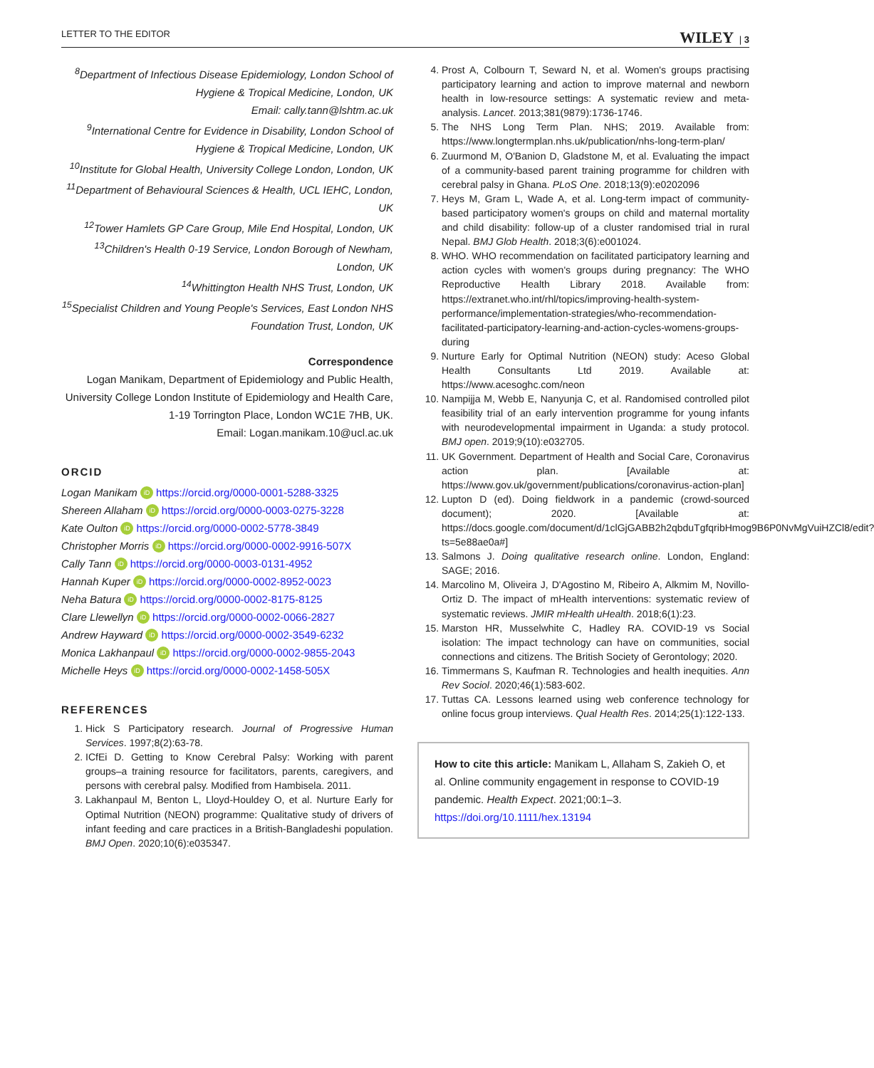LETTER TO THE EDITOR WILEY | 3
<sup>8</sup> Department of Infectious Disease Epidemiology, London School of Hygiene & Tropical Medicine, London, UK
Email: cally.tann@lshtm.ac.uk
<sup>9</sup> International Centre for Evidence in Disability, London School of Hygiene & Tropical Medicine, London, UK
<sup>10</sup> Institute for Global Health, University College London, London, UK
<sup>11</sup> Department of Behavioural Sciences & Health, UCL IEHC, London, UK
<sup>12</sup> Tower Hamlets GP Care Group, Mile End Hospital, London, UK
<sup>13</sup> Children's Health 0-19 Service, London Borough of Newham, London, UK
<sup>14</sup> Whittington Health NHS Trust, London, UK
<sup>15</sup> Specialist Children and Young People's Services, East London NHS Foundation Trust, London, UK
Correspondence
Logan Manikam, Department of Epidemiology and Public Health, University College London Institute of Epidemiology and Health Care, 1-19 Torrington Place, London WC1E 7HB, UK.
Email: Logan.manikam.10@ucl.ac.uk
ORCID
Logan Manikam iD https://orcid.org/0000-0001-5288-3325
Shereen Allaham iD https://orcid.org/0000-0003-0275-3228
Kate Oulton iD https://orcid.org/0000-0002-5778-3849
Christopher Morris iD https://orcid.org/0000-0002-9916-507X
Cally Tann iD https://orcid.org/0000-0003-0131-4952
Hannah Kuper iD https://orcid.org/0000-0002-8952-0023
Neha Batura iD https://orcid.org/0000-0002-8175-8125
Clare Llewellyn iD https://orcid.org/0000-0002-0066-2827
Andrew Hayward iD https://orcid.org/0000-0002-3549-6232
Monica Lakhanpaul iD https://orcid.org/0000-0002-9855-2043
Michelle Heys iD https://orcid.org/0000-0002-1458-505X
REFERENCES
1. Hick S Participatory research. Journal of Progressive Human Services. 1997;8(2):63-78.
2. ICfEi D. Getting to Know Cerebral Palsy: Working with parent groups–a training resource for facilitators, parents, caregivers, and persons with cerebral palsy. Modified from Hambisela. 2011.
3. Lakhanpaul M, Benton L, Lloyd-Houldey O, et al. Nurture Early for Optimal Nutrition (NEON) programme: Qualitative study of drivers of infant feeding and care practices in a British-Bangladeshi population. BMJ Open. 2020;10(6):e035347.
4. Prost A, Colbourn T, Seward N, et al. Women's groups practising participatory learning and action to improve maternal and newborn health in low-resource settings: A systematic review and meta-analysis. Lancet. 2013;381(9879):1736-1746.
5. The NHS Long Term Plan. NHS; 2019. Available from: https://www.longtermplan.nhs.uk/publication/nhs-long-term-plan/
6. Zuurmond M, O'Banion D, Gladstone M, et al. Evaluating the impact of a community-based parent training programme for children with cerebral palsy in Ghana. PLoS One. 2018;13(9):e0202096
7. Heys M, Gram L, Wade A, et al. Long-term impact of community-based participatory women's groups on child and maternal mortality and child disability: follow-up of a cluster randomised trial in rural Nepal. BMJ Glob Health. 2018;3(6):e001024.
8. WHO. WHO recommendation on facilitated participatory learning and action cycles with women's groups during pregnancy: The WHO Reproductive Health Library 2018. Available from: https://extranet.who.int/rhl/topics/improving-health-system-performance/implementation-strategies/who-recommendation-facilitated-participatory-learning-and-action-cycles-womens-groups-during
9. Nurture Early for Optimal Nutrition (NEON) study: Aceso Global Health Consultants Ltd 2019. Available at: https://www.acesoghc.com/neon
10. Nampijja M, Webb E, Nanyunja C, et al. Randomised controlled pilot feasibility trial of an early intervention programme for young infants with neurodevelopmental impairment in Uganda: a study protocol. BMJ open. 2019;9(10):e032705.
11. UK Government. Department of Health and Social Care, Coronavirus action plan. [Available at: https://www.gov.uk/government/publications/coronavirus-action-plan]
12. Lupton D (ed). Doing fieldwork in a pandemic (crowd-sourced document); 2020. [Available at: https://docs.google.com/document/d/1clGjGABB2h2qbduTgfqribHmog9B6P0NvMgVuiHZCl8/edit?ts=5e88ae0a#]
13. Salmons J. Doing qualitative research online. London, England: SAGE; 2016.
14. Marcolino M, Oliveira J, D'Agostino M, Ribeiro A, Alkmim M, Novillo-Ortiz D. The impact of mHealth interventions: systematic review of systematic reviews. JMIR mHealth uHealth. 2018;6(1):23.
15. Marston HR, Musselwhite C, Hadley RA. COVID-19 vs Social isolation: The impact technology can have on communities, social connections and citizens. The British Society of Gerontology; 2020.
16. Timmermans S, Kaufman R. Technologies and health inequities. Ann Rev Sociol. 2020;46(1):583-602.
17. Tuttas CA. Lessons learned using web conference technology for online focus group interviews. Qual Health Res. 2014;25(1):122-133.
How to cite this article: Manikam L, Allaham S, Zakieh O, et al. Online community engagement in response to COVID-19 pandemic. Health Expect. 2021;00:1–3. https://doi.org/10.1111/hex.13194